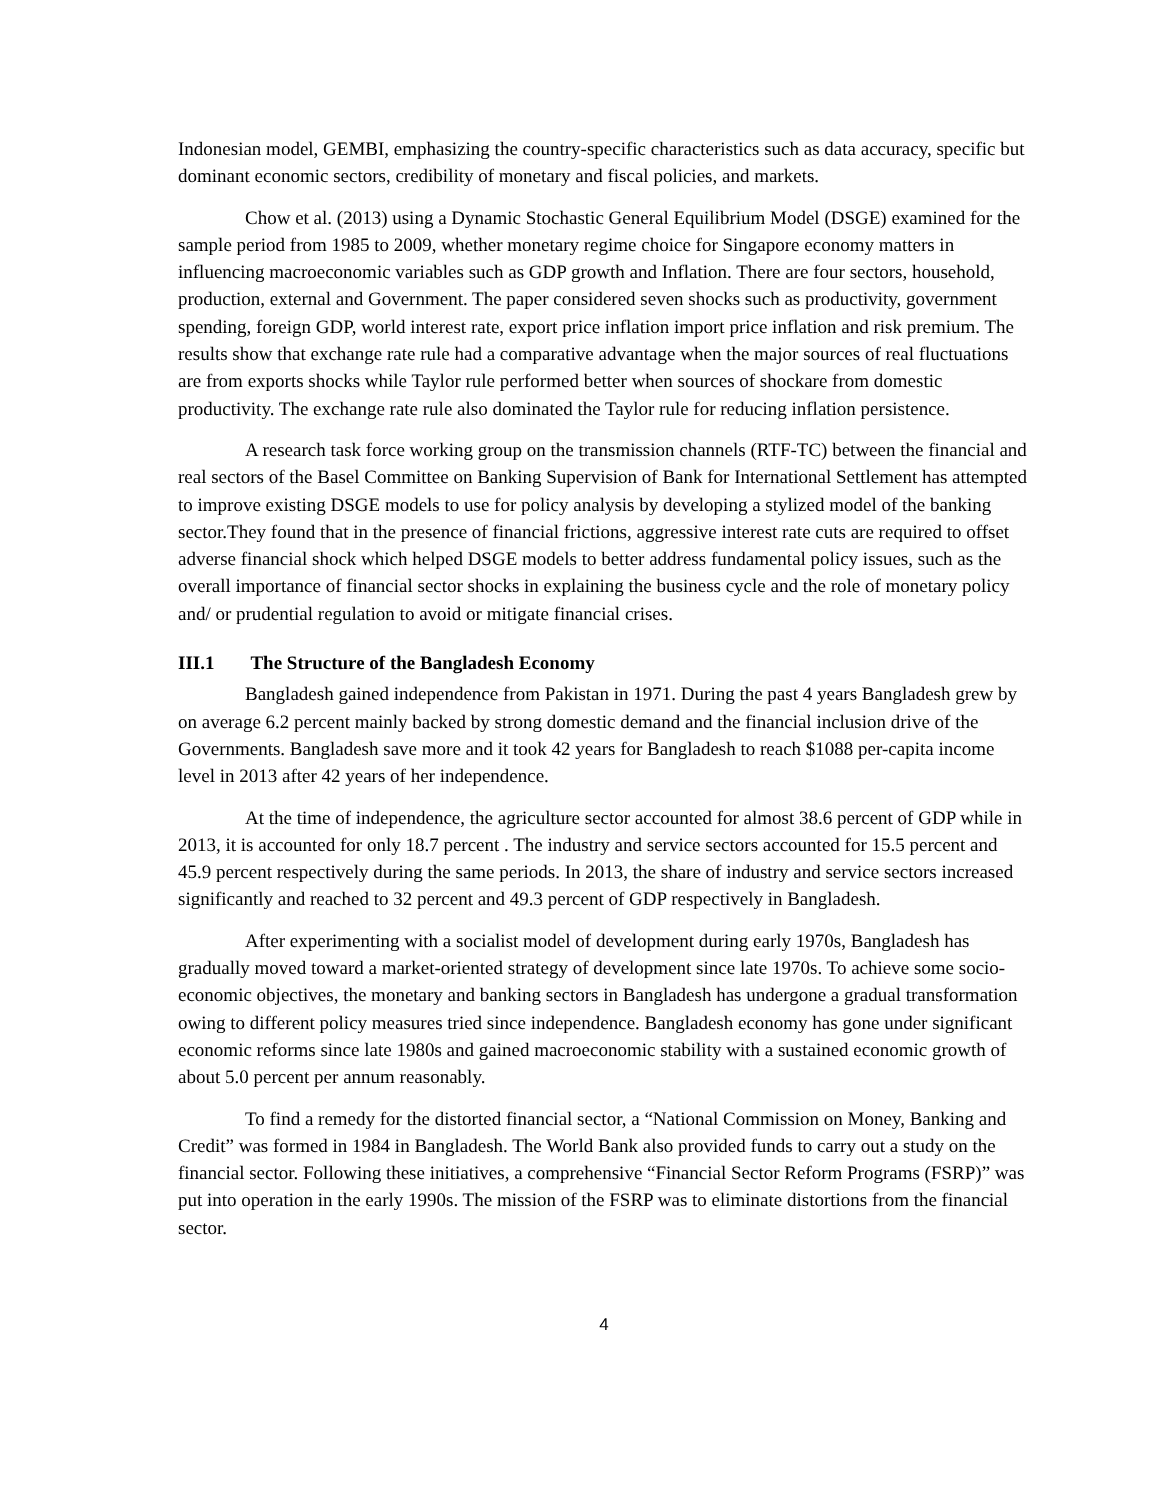Indonesian model, GEMBI, emphasizing the country-specific characteristics such as data accuracy, specific but dominant economic sectors, credibility of monetary and fiscal policies, and markets.
Chow et al. (2013) using a Dynamic Stochastic General Equilibrium Model (DSGE) examined for the sample period from 1985 to 2009, whether monetary regime choice for Singapore economy matters in influencing macroeconomic variables such as GDP growth and Inflation. There are four sectors, household, production, external and Government. The paper considered seven shocks such as productivity, government spending, foreign GDP, world interest rate, export price inflation import price inflation and risk premium. The results show that exchange rate rule had a comparative advantage when the major sources of real fluctuations are from exports shocks while Taylor rule performed better when sources of shockare from domestic productivity. The exchange rate rule also dominated the Taylor rule for reducing inflation persistence.
A research task force working group on the transmission channels (RTF-TC) between the financial and real sectors of the Basel Committee on Banking Supervision of Bank for International Settlement has attempted to improve existing DSGE models to use for policy analysis by developing a stylized model of the banking sector.They found that in the presence of financial frictions, aggressive interest rate cuts are required to offset adverse financial shock which helped DSGE models to better address fundamental policy issues, such as the overall importance of financial sector shocks in explaining the business cycle and the role of monetary policy and/ or prudential regulation to avoid or mitigate financial crises.
III.1 The Structure of the Bangladesh Economy
Bangladesh gained independence from Pakistan in 1971. During the past 4 years Bangladesh grew by on average 6.2 percent mainly backed by strong domestic demand and the financial inclusion drive of the Governments. Bangladesh save more and it took 42 years for Bangladesh to reach $1088 per-capita income level in 2013 after 42 years of her independence.
At the time of independence, the agriculture sector accounted for almost 38.6 percent of GDP while in 2013, it is accounted for only 18.7 percent . The industry and service sectors accounted for 15.5 percent and 45.9 percent respectively during the same periods. In 2013, the share of industry and service sectors increased significantly and reached to 32 percent and 49.3 percent of GDP respectively in Bangladesh.
After experimenting with a socialist model of development during early 1970s, Bangladesh has gradually moved toward a market-oriented strategy of development since late 1970s. To achieve some socio-economic objectives, the monetary and banking sectors in Bangladesh has undergone a gradual transformation owing to different policy measures tried since independence. Bangladesh economy has gone under significant economic reforms since late 1980s and gained macroeconomic stability with a sustained economic growth of about 5.0 percent per annum reasonably.
To find a remedy for the distorted financial sector, a “National Commission on Money, Banking and Credit” was formed in 1984 in Bangladesh. The World Bank also provided funds to carry out a study on the financial sector. Following these initiatives, a comprehensive “Financial Sector Reform Programs (FSRP)” was put into operation in the early 1990s. The mission of the FSRP was to eliminate distortions from the financial sector.
4